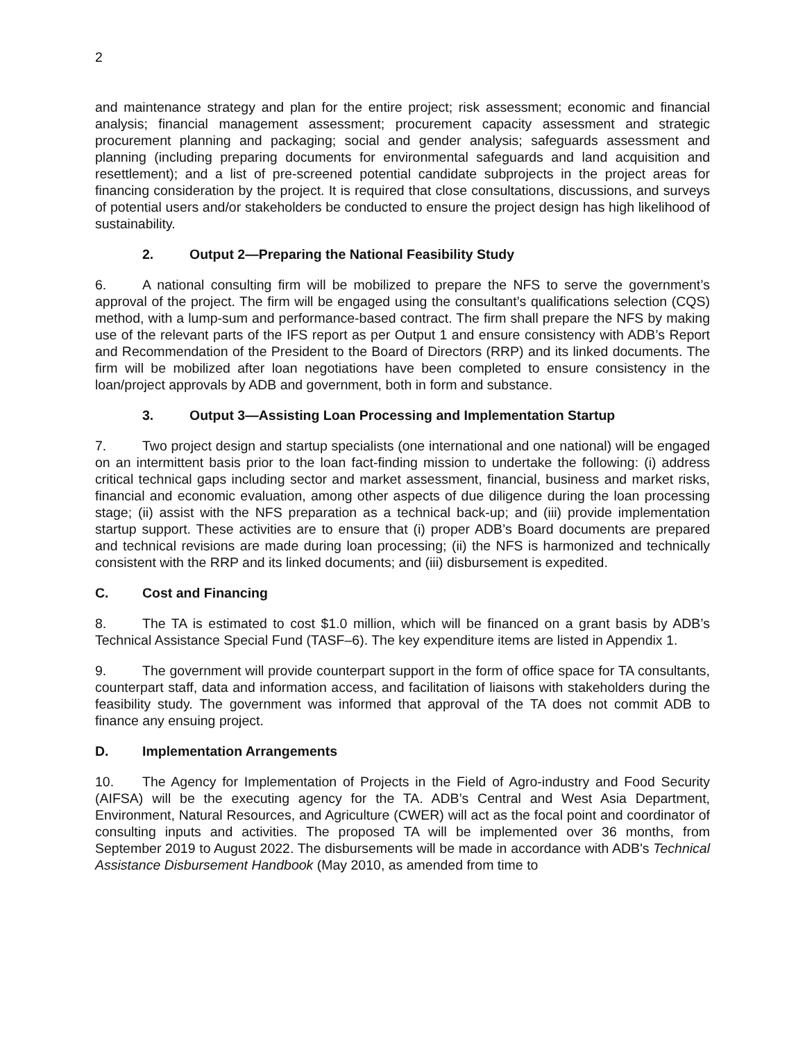2
and maintenance strategy and plan for the entire project; risk assessment; economic and financial analysis; financial management assessment; procurement capacity assessment and strategic procurement planning and packaging; social and gender analysis; safeguards assessment and planning (including preparing documents for environmental safeguards and land acquisition and resettlement); and a list of pre-screened potential candidate subprojects in the project areas for financing consideration by the project. It is required that close consultations, discussions, and surveys of potential users and/or stakeholders be conducted to ensure the project design has high likelihood of sustainability.
2. Output 2—Preparing the National Feasibility Study
6. A national consulting firm will be mobilized to prepare the NFS to serve the government’s approval of the project. The firm will be engaged using the consultant’s qualifications selection (CQS) method, with a lump-sum and performance-based contract. The firm shall prepare the NFS by making use of the relevant parts of the IFS report as per Output 1 and ensure consistency with ADB’s Report and Recommendation of the President to the Board of Directors (RRP) and its linked documents. The firm will be mobilized after loan negotiations have been completed to ensure consistency in the loan/project approvals by ADB and government, both in form and substance.
3. Output 3—Assisting Loan Processing and Implementation Startup
7. Two project design and startup specialists (one international and one national) will be engaged on an intermittent basis prior to the loan fact-finding mission to undertake the following: (i) address critical technical gaps including sector and market assessment, financial, business and market risks, financial and economic evaluation, among other aspects of due diligence during the loan processing stage; (ii) assist with the NFS preparation as a technical back-up; and (iii) provide implementation startup support. These activities are to ensure that (i) proper ADB’s Board documents are prepared and technical revisions are made during loan processing; (ii) the NFS is harmonized and technically consistent with the RRP and its linked documents; and (iii) disbursement is expedited.
C. Cost and Financing
8. The TA is estimated to cost $1.0 million, which will be financed on a grant basis by ADB’s Technical Assistance Special Fund (TASF–6). The key expenditure items are listed in Appendix 1.
9. The government will provide counterpart support in the form of office space for TA consultants, counterpart staff, data and information access, and facilitation of liaisons with stakeholders during the feasibility study. The government was informed that approval of the TA does not commit ADB to finance any ensuing project.
D. Implementation Arrangements
10. The Agency for Implementation of Projects in the Field of Agro-industry and Food Security (AIFSA) will be the executing agency for the TA. ADB’s Central and West Asia Department, Environment, Natural Resources, and Agriculture (CWER) will act as the focal point and coordinator of consulting inputs and activities. The proposed TA will be implemented over 36 months, from September 2019 to August 2022. The disbursements will be made in accordance with ADB's Technical Assistance Disbursement Handbook (May 2010, as amended from time to